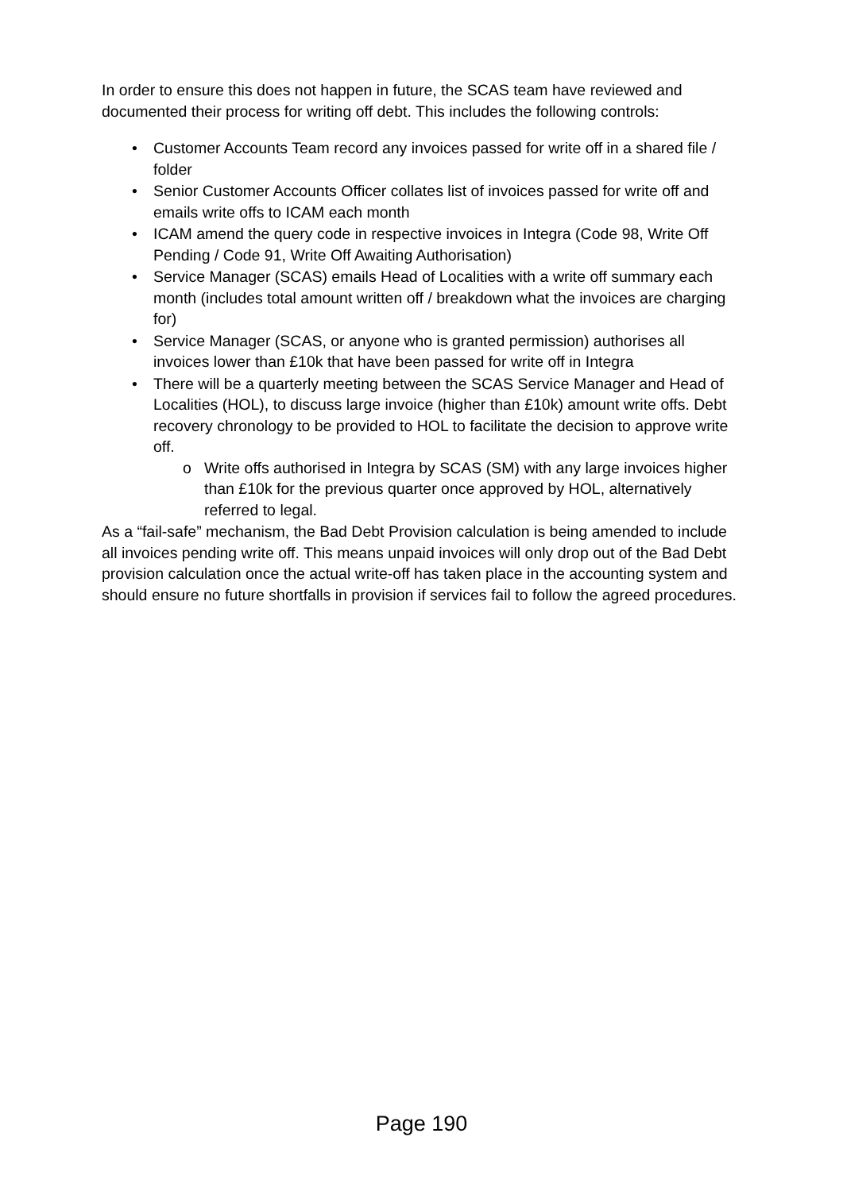In order to ensure this does not happen in future, the SCAS team have reviewed and documented their process for writing off debt. This includes the following controls:
• Customer Accounts Team record any invoices passed for write off in a shared file / folder
• Senior Customer Accounts Officer collates list of invoices passed for write off and emails write offs to ICAM each month
• ICAM amend the query code in respective invoices in Integra (Code 98, Write Off Pending / Code 91, Write Off Awaiting Authorisation)
• Service Manager (SCAS) emails Head of Localities with a write off summary each month (includes total amount written off / breakdown what the invoices are charging for)
• Service Manager (SCAS, or anyone who is granted permission) authorises all invoices lower than £10k that have been passed for write off in Integra
• There will be a quarterly meeting between the SCAS Service Manager and Head of Localities (HOL), to discuss large invoice (higher than £10k) amount write offs. Debt recovery chronology to be provided to HOL to facilitate the decision to approve write off.
o Write offs authorised in Integra by SCAS (SM) with any large invoices higher than £10k for the previous quarter once approved by HOL, alternatively referred to legal.
As a “fail-safe” mechanism, the Bad Debt Provision calculation is being amended to include all invoices pending write off. This means unpaid invoices will only drop out of the Bad Debt provision calculation once the actual write-off has taken place in the accounting system and should ensure no future shortfalls in provision if services fail to follow the agreed procedures.
Page 190